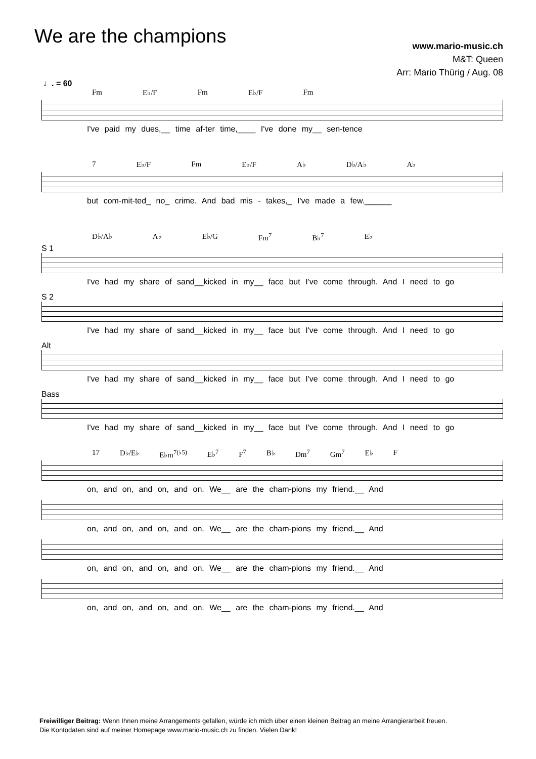We are the champions
www.mario-music.ch
M&T: Queen
Arr: Mario Thürig / Aug. 08
♩. = 60
Fm E♭/F Fm E♭/F Fm
I've paid my dues,__ time af-ter time,____ I've done my__ sen-tence
7 E♭/F Fm E♭/F A♭ D♭/A♭ A♭
but com-mit-ted_ no_ crime. And bad mis - takes,_ I've made a few.______
D♭/A♭ A♭ E♭/G Fm<sup>7</sup> B♭<sup>7</sup> E♭
S 1
I've had my share of sand__kicked in my__ face but I've come through. And I need to go
S 2
I've had my share of sand__kicked in my__ face but I've come through. And I need to go
Alt
I've had my share of sand__kicked in my__ face but I've come through. And I need to go
Bass
I've had my share of sand__kicked in my__ face but I've come through. And I need to go
17 D♭/E♭ E♭m<sup>7(♭5)</sup> E♭<sup>7</sup> F<sup>7</sup> B♭ Dm<sup>7</sup> Gm<sup>7</sup> E♭ F
on, and on, and on, and on. We__ are the cham-pions my friend.__ And
on, and on, and on, and on. We__ are the cham-pions my friend.__ And
on, and on, and on, and on. We__ are the cham-pions my friend.__ And
on, and on, and on, and on. We__ are the cham-pions my friend.__ And
Freiwilliger Beitrag: Wenn Ihnen meine Arrangements gefallen, würde ich mich über einen kleinen Beitrag an meine Arrangierarbeit freuen.
Die Kontodaten sind auf meiner Homepage www.mario-music.ch zu finden. Vielen Dank!